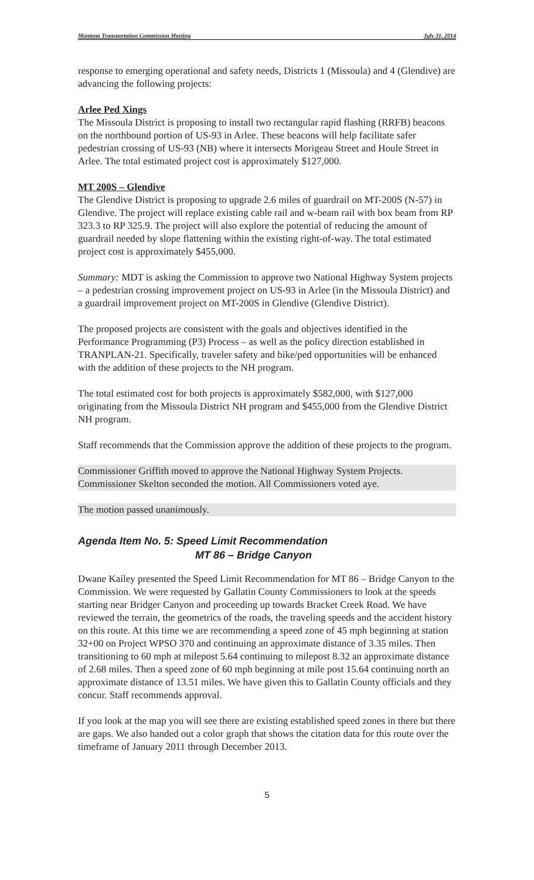Montana Transportation Commission Meeting July 31, 2014
response to emerging operational and safety needs, Districts 1 (Missoula) and 4 (Glendive) are advancing the following projects:
Arlee Ped Xings
The Missoula District is proposing to install two rectangular rapid flashing (RRFB) beacons on the northbound portion of US-93 in Arlee. These beacons will help facilitate safer pedestrian crossing of US-93 (NB) where it intersects Morigeau Street and Houle Street in Arlee. The total estimated project cost is approximately $127,000.
MT 200S – Glendive
The Glendive District is proposing to upgrade 2.6 miles of guardrail on MT-200S (N-57) in Glendive. The project will replace existing cable rail and w-beam rail with box beam from RP 323.3 to RP 325.9. The project will also explore the potential of reducing the amount of guardrail needed by slope flattening within the existing right-of-way. The total estimated project cost is approximately $455,000.
Summary: MDT is asking the Commission to approve two National Highway System projects – a pedestrian crossing improvement project on US-93 in Arlee (in the Missoula District) and a guardrail improvement project on MT-200S in Glendive (Glendive District).
The proposed projects are consistent with the goals and objectives identified in the Performance Programming (P3) Process – as well as the policy direction established in TRANPLAN-21. Specifically, traveler safety and bike/ped opportunities will be enhanced with the addition of these projects to the NH program.
The total estimated cost for both projects is approximately $582,000, with $127,000 originating from the Missoula District NH program and $455,000 from the Glendive District NH program.
Staff recommends that the Commission approve the addition of these projects to the program.
Commissioner Griffith moved to approve the National Highway System Projects. Commissioner Skelton seconded the motion. All Commissioners voted aye.
The motion passed unanimously.
Agenda Item No. 5: Speed Limit Recommendation
MT 86 – Bridge Canyon
Dwane Kailey presented the Speed Limit Recommendation for MT 86 – Bridge Canyon to the Commission. We were requested by Gallatin County Commissioners to look at the speeds starting near Bridger Canyon and proceeding up towards Bracket Creek Road. We have reviewed the terrain, the geometrics of the roads, the traveling speeds and the accident history on this route. At this time we are recommending a speed zone of 45 mph beginning at station 32+00 on Project WPSO 370 and continuing an approximate distance of 3.35 miles. Then transitioning to 60 mph at milepost 5.64 continuing to milepost 8.32 an approximate distance of 2.68 miles. Then a speed zone of 60 mph beginning at mile post 15.64 continuing north an approximate distance of 13.51 miles. We have given this to Gallatin County officials and they concur. Staff recommends approval.
If you look at the map you will see there are existing established speed zones in there but there are gaps. We also handed out a color graph that shows the citation data for this route over the timeframe of January 2011 through December 2013.
5